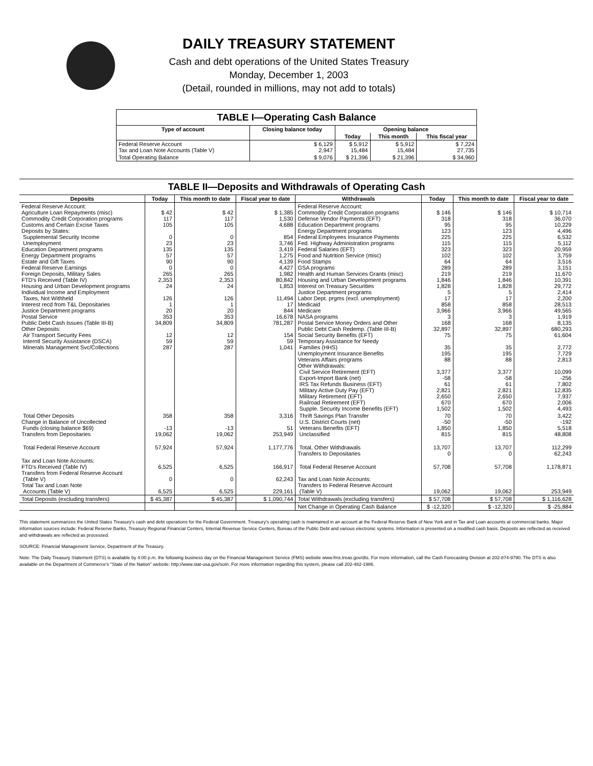DAILY TREASURY STATEMENT
Cash and debt operations of the United States Treasury
Monday, December 1, 2003
(Detail, rounded in millions, may not add to totals)
TABLE I—Operating Cash Balance
| Type of account | Closing balance today | Opening balance | | |
| --- | --- | --- | --- | --- |
| | | Today | This month | This fiscal year |
| Federal Reserve Account Tax and Loan Note Accounts (Table V) | $ 6,129 2,947 | $ 5,912 15,484 | $ 5,912 15,484 | $ 7,224 27,735 |
| Total Operating Balance | $ 9,076 | $ 21,396 | $ 21,396 | $ 34,960 |
TABLE II—Deposits and Withdrawals of Operating Cash
| Deposits | Today | This month to date | Fiscal year to date | Withdrawals | Today | This month to date | Fiscal year to date |
| --- | --- | --- | --- | --- | --- | --- | --- |
| Federal Reserve Account: Agriculture Loan Repayments (misc) Commodity Credit Corporation programs Customs and Certain Excise Taxes Deposits by States: Supplemental Security Income Unemployment Education Department programs Energy Department programs Estate and Gift Taxes Federal Reserve Earnings Foreign Deposits, Military Sales FTD's Received (Table IV) Housing and Urban Development programs Individual Income and Employment Taxes, Not Withheld Interest recd from T&L Depositaries Justice Department programs Postal Service Public Debt Cash Issues (Table III-B) Other Deposits: Air Transport Security Fees Interntl Security Assistance (DSCA) Minerals Management Svc/Collections | $ 42 117 105 0 23 135 57 90 0 265 2,353 24 126 1 20 353 34,809 12 59 287 | $ 42 117 105 0 23 135 57 90 0 265 2,353 24 126 1 20 353 34,809 12 59 287 | $ 1,385 1,530 4,688 854 3,746 3,419 1,275 4,139 4,427 1,982 80,842 1,853 11,494 17 844 16,678 781,287 154 59 1,041 | Federal Reserve Account: Commodity Credit Corporation programs Defense Vendor Payments (EFT) Education Department programs Energy Department programs Federal Employees Insurance Payments Fed. Highway Administration programs Federal Salaries (EFT) Food and Nutrition Service (misc) Food Stamps GSA programs Health and Human Services Grants (misc) Housing and Urban Development programs Interest on Treasury Securities Justice Department programs Labor Dept. prgms (excl. unemployment) Medicaid Medicare NASA programs Postal Service Money Orders and Other Public Debt Cash Redemp. (Table III-B) Social Security Benefits (EFT) Temporary Assistance for Needy Families (HHS) Unemployment Insurance Benefits Veterans Affairs programs Other Withdrawals: Civil Service Retirement (EFT) Export-Import Bank (net) IRS Tax Refunds Business (EFT) Military Active Duty Pay (EFT) Military Retirement (EFT) Railroad Retirement (EFT) Supple. Security Income Benefits (EFT) | $ 146 318 95 123 225 115 323 102 64 289 219 1,846 1,828 5 17 858 3,966 3 168 32,897 75 35 195 88 3,377 -58 61 2,821 2,650 670 1,502 | $ 146 318 95 123 225 115 323 102 64 289 219 1,846 1,828 5 17 858 3,966 3 168 32,897 75 35 195 88 3,377 -58 61 2,821 2,650 670 1,502 | $ 10,714 36,070 10,229 4,496 6,532 5,112 20,959 3,759 3,516 3,151 11,670 10,391 29,772 2,414 2,200 28,513 49,565 1,919 8,135 680,293 61,604 2,772 7,729 2,813 10,099 -256 7,802 12,835 7,937 2,006 4,493 |
| Total Other Deposits Change in Balance of Uncollected Funds (closing balance $69) Transfers from Depositaries | 358 -13 19,062 | 358 -13 19,062 | 3,316 51 253,949 | Thrift Savings Plan Transfer U.S. District Courts (net) Veterans Benefits (EFT) Unclassified | 70 -50 1,850 815 | 70 -50 1,850 815 | 3,422 -192 5,518 48,808 |
| Total Federal Reserve Account | 57,924 | 57,924 | 1,177,776 | Total, Other Withdrawals Transfers to Depositaries | 13,707 0 | 13,707 0 | 112,299 62,243 |
| Tax and Loan Note Accounts: FTD's Received (Table IV) Transfers from Federal Reserve Account (Table V) Total Tax and Loan Note Accounts (Table V) | 6,525 0 6,525 | 6,525 0 6,525 | 166,917 62,243 229,161 | Total Federal Reserve Account Tax and Loan Note Accounts: Transfers to Federal Reserve Account (Table V) | 57,708 19,062 | 57,708 19,062 | 1,178,871 253,949 |
| Total Deposits (excluding transfers) | $ 45,387 | $ 45,387 | $ 1,090,744 | Total Withdrawals (excluding transfers) | $ 57,708 | $ 57,708 | $ 1,116,628 |
| | | | | Net Change in Operating Cash Balance | $ -12,320 | $ -12,320 | $ -25,884 |
This statement summarizes the United States Treasury's cash and debt operations for the Federal Government. Treasury's operating cash is maintained in an account at the Federal Reserve Bank of New York and in Tax and Loan accounts at commercial banks. Major information sources include: Federal Reserve Banks, Treasury Regional Financial Centers, Internal Revenue Service Centers, Bureau of the Public Debt and various electronic systems. Information is presented on a modified cash basis. Deposits are reflected as received and withdrawals are reflected as processed.
SOURCE: Financial Management Service, Department of the Treasury.
Note: The Daily Treasury Statement (DTS) is available by 4:00 p.m. the following business day on the Financial Management Service (FMS) website www.fms.treas.gov/dts. For more information, call the Cash Forecasting Division at 202-874-9790. The DTS is also available on the Department of Commerce's "State of the Nation" website: http://www.stat-usa.gov/sotn. For more information regarding this system, please call 202-482-1986.